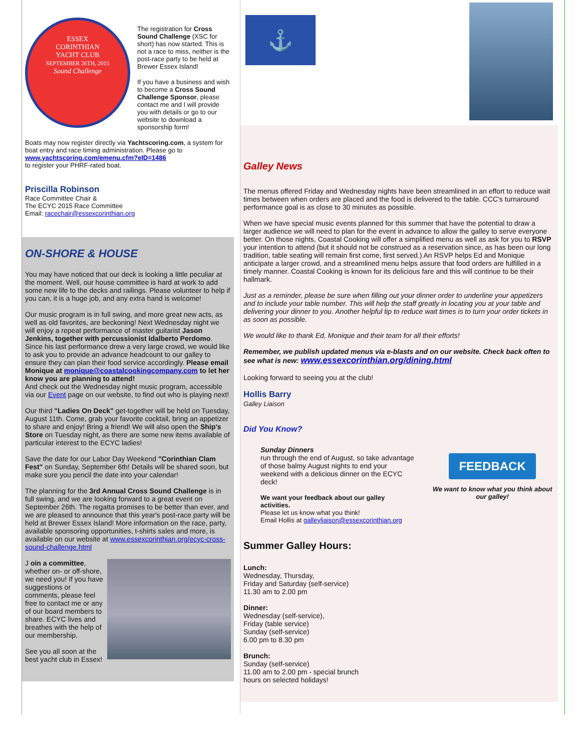ESSEX
CORINTHIAN
YACHT CLUB
SEPTEMBER 26TH, 2015
Sound Challenge
The registration for Cross Sound Challenge (XSC for short) has now started. This is not a race to miss, neither is the post-race party to be held at Brewer Essex Island!
If you have a business and wish to become a Cross Sound Challenge Sponsor, please contact me and I will provide you with details or go to our website to download a sponsorship form!
Boats may now register directly via Yachtscoring.com, a system for boat entry and race timing administration. Please go to www.yachtscoring.com/emenu.cfm?eID=1486
to register your PHRF-rated boat.
Priscilla Robinson
Race Committee Chair &
The ECYC 2015 Race Committee
Email: racechair@essexcorinthian.org
ON-SHORE & HOUSE
You may have noticed that our deck is looking a little peculiar at the moment. Well, our house committee is hard at work to add some new life to the decks and railings. Please volunteer to help if you can, it is a huge job, and any extra hand is welcome!
Our music program is in full swing, and more great new acts, as well as old favorites, are beckoning! Next Wednesday night we will enjoy a repeat performance of master guitarist Jason Jenkins, together with percussionist Idalberto Perdomo. Since his last performance drew a very large crowd, we would like to ask you to provide an advance headcount to our galley to ensure they can plan their food service accordingly. Please email Monique at monique@coastalcookingcompany.com to let her know you are planning to attend!
And check out the Wednesday night music program, accessible via our Event page on our website, to find out who is playing next!
Our third "Ladies On Deck" get-together will be held on Tuesday, August 11th. Come, grab your favorite cocktail, bring an appetizer to share and enjoy! Bring a friend! We will also open the Ship's Store on Tuesday night, as there are some new items available of particular interest to the ECYC ladies!
Save the date for our Labor Day Weekend "Corinthian Clam Fest" on Sunday, September 6th! Details will be shared soon, but make sure you pencil the date into your calendar!
The planning for the 3rd Annual Cross Sound Challenge is in full swing, and we are looking forward to a great event on September 26th. The regatta promises to be better than ever, and we are pleased to announce that this year's post-race party will be held at Brewer Essex Island! More information on the race, party, available sponsoring opportunities, t-shirts sales and more, is available on our website at www.essexcorinthian.org/ecyc-cross-sound-challenge.html
J oin a committee, whether on- or off-shore, we need you! If you have suggestions or comments, please feel free to contact me or any of our board members to share. ECYC lives and breathes with the help of our membership.
See you all soon at the best yacht club in Essex!
⚓
Galley News
The menus offered Friday and Wednesday nights have been streamlined in an effort to reduce wait times between when orders are placed and the food is delivered to the table. CCC's turnaround performance goal is as close to 30 minutes as possible.
When we have special music events planned for this summer that have the potential to draw a larger audience we will need to plan for the event in advance to allow the galley to serve everyone better. On those nights, Coastal Cooking will offer a simplified menu as well as ask for you to RSVP your intention to attend (but it should not be construed as a reservation since, as has been our long tradition, table seating will remain first come, first served.) An RSVP helps Ed and Monique anticipate a larger crowd, and a streamlined menu helps assure that food orders are fulfilled in a timely manner. Coastal Cooking is known for its delicious fare and this will continue to be their hallmark.
Just as a reminder, please be sure when filling out your dinner order to underline your appetizers and to include your table number. This will help the staff greatly in locating you at your table and delivering your dinner to you. Another helpful tip to reduce wait times is to turn your order tickets in as soon as possible.
We would like to thank Ed, Monique and their team for all their efforts!
Remember, we publish updated menus via e-blasts and on our website. Check back often to see what is new: www.essexcorinthian.org/dining.html
Looking forward to seeing you at the club!
Hollis Barry
Galley Liaison
Did You Know?
Sunday Dinners
run through the end of August, so take advantage of those balmy August nights to end your weekend with a delicious dinner on the ECYC deck!
We want your feedback about our galley activities.
Please let us know what you think!
Email Hollis at galleyliaison@essexcorinthian.org
FEEDBACK
We want to know what you think about our galley!
Summer Galley Hours:
Lunch:
Wednesday, Thursday,
Friday and Saturday (self-service)
11.30 am to 2.00 pm
Dinner:
Wednesday (self-service),
Friday (table service)
Sunday (self-service)
6.00 pm to 8.30 pm
Brunch:
Sunday (self-service)
11.00 am to 2.00 pm - special brunch
hours on selected holidays!